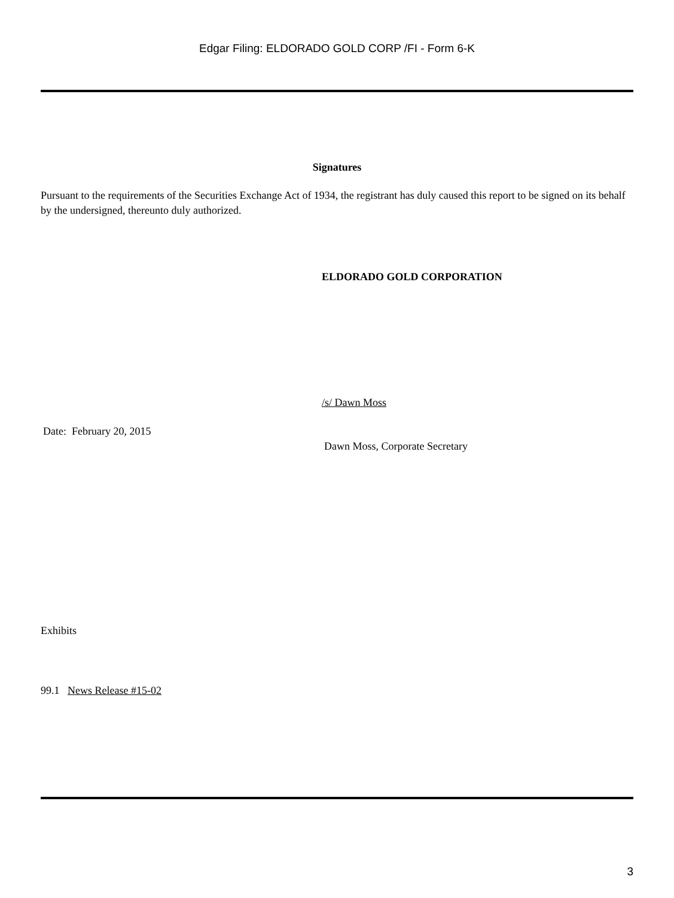Edgar Filing: ELDORADO GOLD CORP /FI - Form 6-K
Signatures
Pursuant to the requirements of the Securities Exchange Act of 1934, the registrant has duly caused this report to be signed on its behalf by the undersigned, thereunto duly authorized.
ELDORADO GOLD CORPORATION
/s/ Dawn Moss
Date: February 20, 2015
Dawn Moss, Corporate Secretary
Exhibits
99.1 News Release #15-02
3